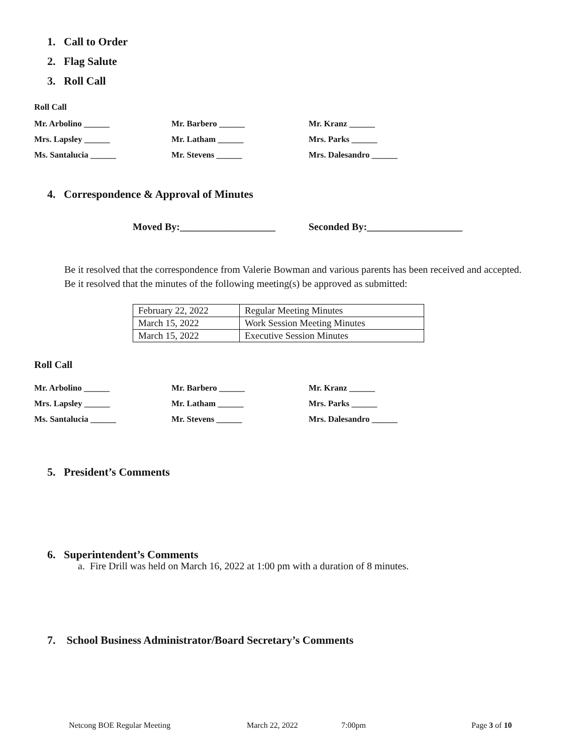1. Call to Order
2. Flag Salute
3. Roll Call
Roll Call
Mr. Arbolino ______
Mr. Barbero ______
Mr. Kranz ______
Mrs. Lapsley ______
Mr. Latham ______
Mrs. Parks ______
Ms. Santalucia ______
Mr. Stevens ______
Mrs. Dalesandro ______
4. Correspondence & Approval of Minutes
Moved By:___________________
Seconded By:___________________
Be it resolved that the correspondence from Valerie Bowman and various parents has been received and accepted.
Be it resolved that the minutes of the following meeting(s) be approved as submitted:
| February 22, 2022 | Regular Meeting Minutes |
| March 15, 2022 | Work Session Meeting Minutes |
| March 15, 2022 | Executive Session Minutes |
Roll Call
Mr. Arbolino ______
Mr. Barbero ______
Mr. Kranz ______
Mrs. Lapsley ______
Mr. Latham ______
Mrs. Parks ______
Ms. Santalucia ______
Mr. Stevens ______
Mrs. Dalesandro ______
5. President’s Comments
6. Superintendent’s Comments
a. Fire Drill was held on March 16, 2022 at 1:00 pm with a duration of 8 minutes.
7. School Business Administrator/Board Secretary’s Comments
Netcong BOE Regular Meeting March 22, 2022 7:00pm Page 3 of 10